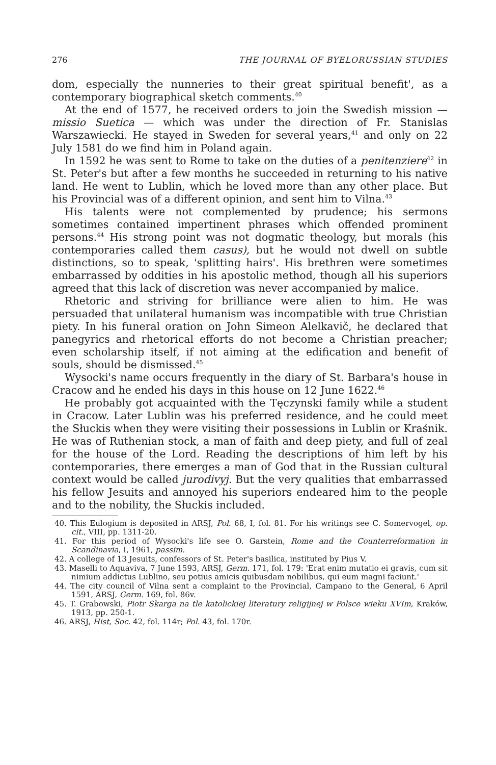276 THE JOURNAL OF BYELORUSSIAN STUDIES
dom, especially the nunneries to their great spiritual benefit', as a contemporary biographical sketch comments.<sup>40</sup>
At the end of 1577, he received orders to join the Swedish mission — missio Suetica — which was under the direction of Fr. Stanislas Warszawiecki. He stayed in Sweden for several years,<sup>41</sup> and only on 22 July 1581 do we find him in Poland again.
In 1592 he was sent to Rome to take on the duties of a penitenziere<sup>42</sup> in St. Peter's but after a few months he succeeded in returning to his native land. He went to Lublin, which he loved more than any other place. But his Provincial was of a different opinion, and sent him to Vilna.<sup>43</sup>
His talents were not complemented by prudence; his sermons sometimes contained impertinent phrases which offended prominent persons.<sup>44</sup> His strong point was not dogmatic theology, but morals (his contemporaries called them casus), but he would not dwell on subtle distinctions, so to speak, 'splitting hairs'. His brethren were sometimes embarrassed by oddities in his apostolic method, though all his superiors agreed that this lack of discretion was never accompanied by malice.
Rhetoric and striving for brilliance were alien to him. He was persuaded that unilateral humanism was incompatible with true Christian piety. In his funeral oration on John Simeon Alelkavič, he declared that panegyrics and rhetorical efforts do not become a Christian preacher; even scholarship itself, if not aiming at the edification and benefit of souls, should be dismissed.<sup>45</sup>
Wysocki's name occurs frequently in the diary of St. Barbara's house in Cracow and he ended his days in this house on 12 June 1622.<sup>46</sup>
He probably got acquainted with the Tęczynski family while a student in Cracow. Later Lublin was his preferred residence, and he could meet the Słuckis when they were visiting their possessions in Lublin or Kraśnik. He was of Ruthenian stock, a man of faith and deep piety, and full of zeal for the house of the Lord. Reading the descriptions of him left by his contemporaries, there emerges a man of God that in the Russian cultural context would be called jurodivyj. But the very qualities that embarrassed his fellow Jesuits and annoyed his superiors endeared him to the people and to the nobility, the Słuckis included.
40. This Eulogium is deposited in ARSJ, Pol. 68, I, fol. 81. For his writings see C. Somervogel, op. cit., VIII, pp. 1311-20.
41. For this period of Wysocki's life see O. Garstein, Rome and the Counterreformation in Scandinavia, I, 1961, passim.
42. A college of 13 Jesuits, confessors of St. Peter's basilica, instituted by Pius V.
43. Maselli to Aquaviva, 7 June 1593, ARSJ, Germ. 171, fol. 179: 'Erat enim mutatio ei gravis, cum sit nimium addictus Lublino, seu potius amicis quibusdam nobilibus, qui eum magni faciunt.'
44. The city council of Vilna sent a complaint to the Provincial, Campano to the General, 6 April 1591, ARSJ, Germ. 169, fol. 86v.
45. T. Grabowski, Piotr Skarga na tle katolickiej literatury religijnej w Polsce wieku XVIm, Kraków, 1913, pp. 250-1.
46. ARSJ, Hist, Soc. 42, fol. 114r; Pol. 43, fol. 170r.